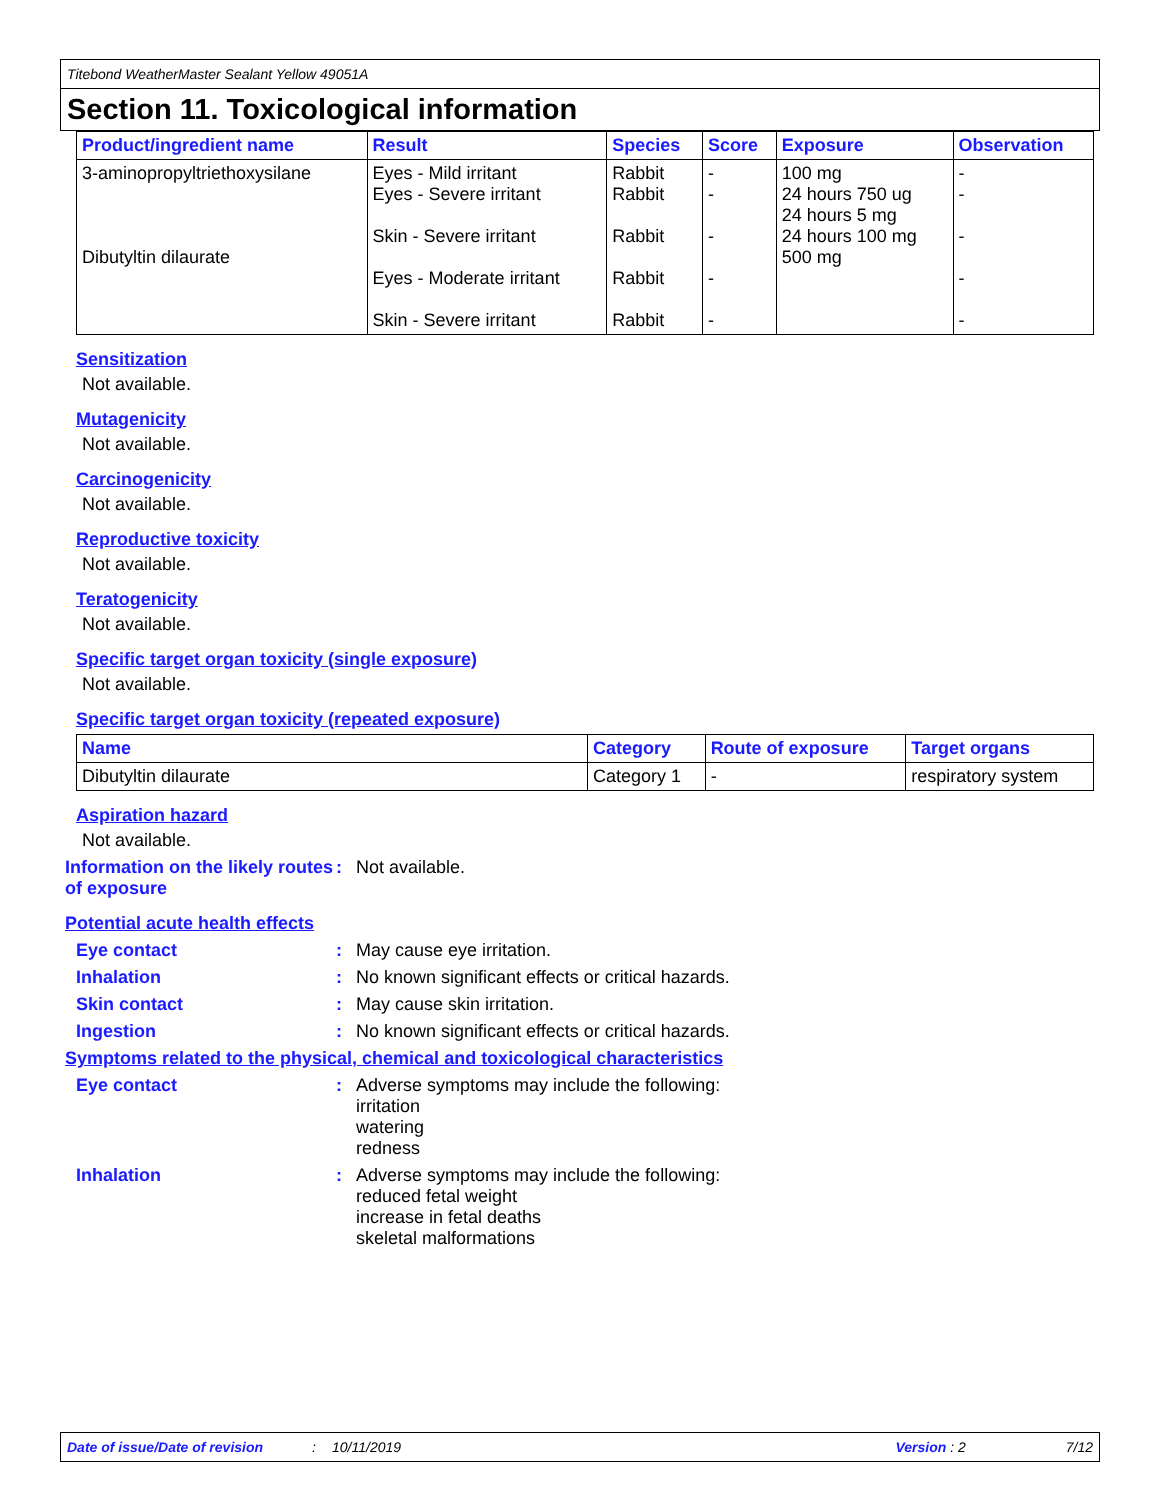Titebond WeatherMaster Sealant Yellow 49051A
Section 11. Toxicological information
| Product/ingredient name | Result | Species | Score | Exposure | Observation |
| --- | --- | --- | --- | --- | --- |
| 3-aminopropyltriethoxysilane Dibutyltin dilaurate | Eyes - Mild irritant Eyes - Severe irritant Skin - Severe irritant Eyes - Moderate irritant Skin - Severe irritant | Rabbit Rabbit Rabbit Rabbit Rabbit | - - - - - | 100 mg 24 hours 750 ug 24 hours 5 mg 24 hours 100 mg 500 mg | - - - - - |
Sensitization
Not available.
Mutagenicity
Not available.
Carcinogenicity
Not available.
Reproductive toxicity
Not available.
Teratogenicity
Not available.
Specific target organ toxicity (single exposure)
Not available.
Specific target organ toxicity (repeated exposure)
| Name | Category | Route of exposure | Target organs |
| --- | --- | --- | --- |
| Dibutyltin dilaurate | Category 1 | - | respiratory system |
Aspiration hazard
Not available.
Information on the likely routes of exposure
: Not available.
Potential acute health effects
Eye contact : May cause eye irritation.
Inhalation : No known significant effects or critical hazards.
Skin contact : May cause skin irritation.
Ingestion : No known significant effects or critical hazards.
Symptoms related to the physical, chemical and toxicological characteristics
Eye contact : Adverse symptoms may include the following:
irritation
watering
redness
Inhalation : Adverse symptoms may include the following:
reduced fetal weight
increase in fetal deaths
skeletal malformations
Date of issue/Date of revision: 10/11/2019 Version : 2 7/12